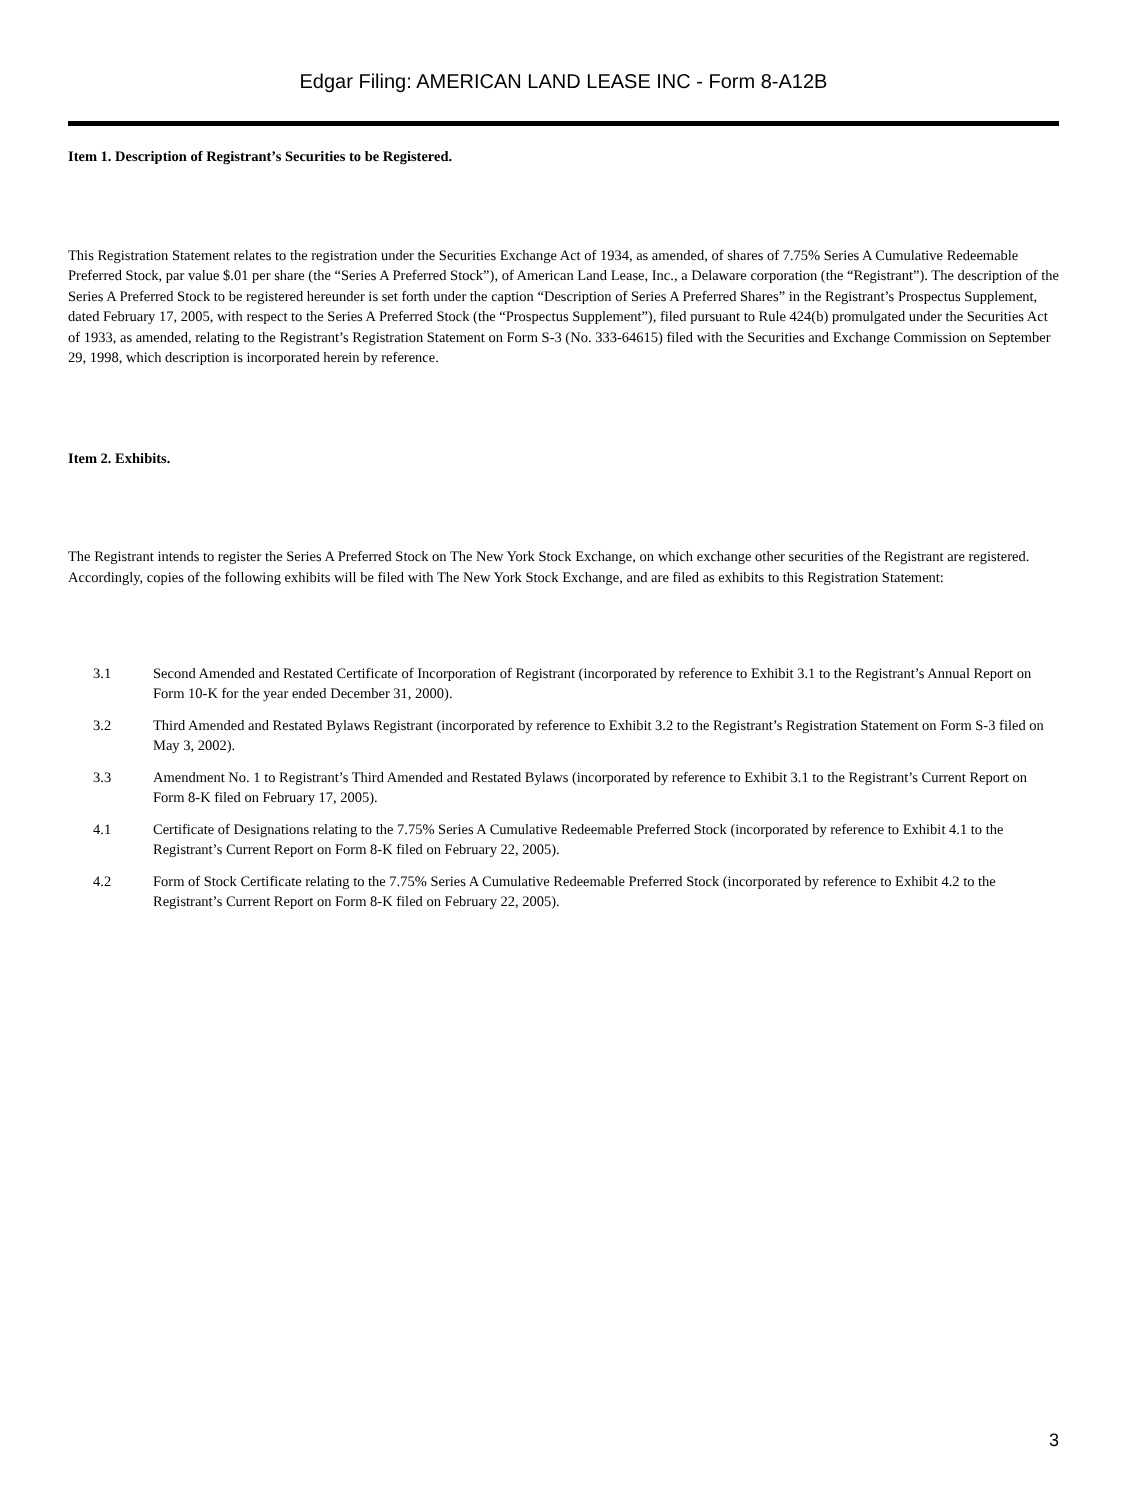Edgar Filing: AMERICAN LAND LEASE INC - Form 8-A12B
Item 1. Description of Registrant’s Securities to be Registered.
This Registration Statement relates to the registration under the Securities Exchange Act of 1934, as amended, of shares of 7.75% Series A Cumulative Redeemable Preferred Stock, par value $.01 per share (the “Series A Preferred Stock”), of American Land Lease, Inc., a Delaware corporation (the “Registrant”). The description of the Series A Preferred Stock to be registered hereunder is set forth under the caption “Description of Series A Preferred Shares” in the Registrant’s Prospectus Supplement, dated February 17, 2005, with respect to the Series A Preferred Stock (the “Prospectus Supplement”), filed pursuant to Rule 424(b) promulgated under the Securities Act of 1933, as amended, relating to the Registrant’s Registration Statement on Form S-3 (No. 333-64615) filed with the Securities and Exchange Commission on September 29, 1998, which description is incorporated herein by reference.
Item 2. Exhibits.
The Registrant intends to register the Series A Preferred Stock on The New York Stock Exchange, on which exchange other securities of the Registrant are registered. Accordingly, copies of the following exhibits will be filed with The New York Stock Exchange, and are filed as exhibits to this Registration Statement:
| 3.1 | Second Amended and Restated Certificate of Incorporation of Registrant (incorporated by reference to Exhibit 3.1 to the Registrant’s Annual Report on Form 10-K for the year ended December 31, 2000). |
| 3.2 | Third Amended and Restated Bylaws Registrant (incorporated by reference to Exhibit 3.2 to the Registrant’s Registration Statement on Form S-3 filed on May 3, 2002). |
| 3.3 | Amendment No. 1 to Registrant’s Third Amended and Restated Bylaws (incorporated by reference to Exhibit 3.1 to the Registrant’s Current Report on Form 8-K filed on February 17, 2005). |
| 4.1 | Certificate of Designations relating to the 7.75% Series A Cumulative Redeemable Preferred Stock (incorporated by reference to Exhibit 4.1 to the Registrant’s Current Report on Form 8-K filed on February 22, 2005). |
| 4.2 | Form of Stock Certificate relating to the 7.75% Series A Cumulative Redeemable Preferred Stock (incorporated by reference to Exhibit 4.2 to the Registrant’s Current Report on Form 8-K filed on February 22, 2005). |
3